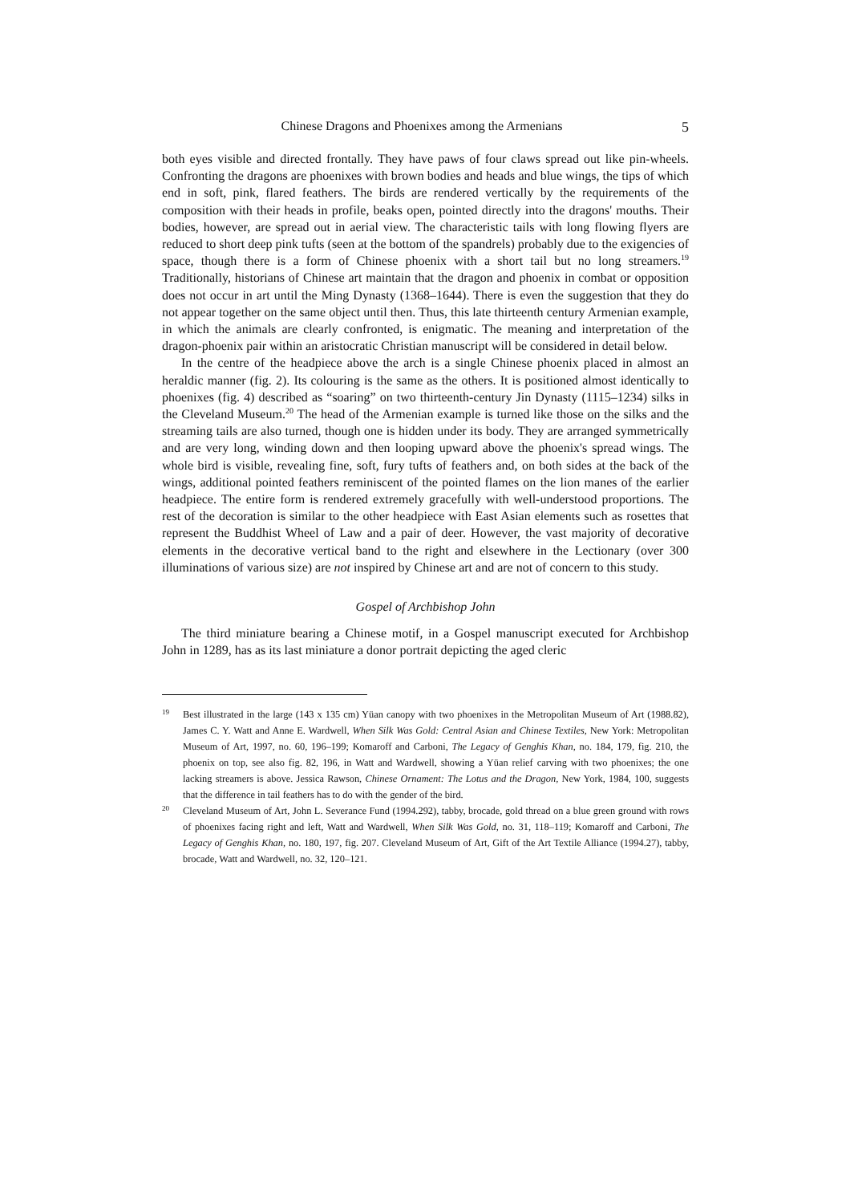Chinese Dragons and Phoenixes among the Armenians 5
both eyes visible and directed frontally. They have paws of four claws spread out like pin-wheels. Confronting the dragons are phoenixes with brown bodies and heads and blue wings, the tips of which end in soft, pink, flared feathers. The birds are rendered vertically by the requirements of the composition with their heads in profile, beaks open, pointed directly into the dragons' mouths. Their bodies, however, are spread out in aerial view. The characteristic tails with long flowing flyers are reduced to short deep pink tufts (seen at the bottom of the spandrels) probably due to the exigencies of space, though there is a form of Chinese phoenix with a short tail but no long streamers.<sup>19</sup> Traditionally, historians of Chinese art maintain that the dragon and phoenix in combat or opposition does not occur in art until the Ming Dynasty (1368–1644). There is even the suggestion that they do not appear together on the same object until then. Thus, this late thirteenth century Armenian example, in which the animals are clearly confronted, is enigmatic. The meaning and interpretation of the dragon-phoenix pair within an aristocratic Christian manuscript will be considered in detail below.
In the centre of the headpiece above the arch is a single Chinese phoenix placed in almost an heraldic manner (fig. 2). Its colouring is the same as the others. It is positioned almost identically to phoenixes (fig. 4) described as “soaring” on two thirteenth-century Jin Dynasty (1115–1234) silks in the Cleveland Museum.<sup>20</sup> The head of the Armenian example is turned like those on the silks and the streaming tails are also turned, though one is hidden under its body. They are arranged symmetrically and are very long, winding down and then looping upward above the phoenix's spread wings. The whole bird is visible, revealing fine, soft, fury tufts of feathers and, on both sides at the back of the wings, additional pointed feathers reminiscent of the pointed flames on the lion manes of the earlier headpiece. The entire form is rendered extremely gracefully with well-understood proportions. The rest of the decoration is similar to the other headpiece with East Asian elements such as rosettes that represent the Buddhist Wheel of Law and a pair of deer. However, the vast majority of decorative elements in the decorative vertical band to the right and elsewhere in the Lectionary (over 300 illuminations of various size) are not inspired by Chinese art and are not of concern to this study.
Gospel of Archbishop John
The third miniature bearing a Chinese motif, in a Gospel manuscript executed for Archbishop John in 1289, has as its last miniature a donor portrait depicting the aged cleric
19
Best illustrated in the large (143 x 135 cm) Yüan canopy with two phoenixes in the Metropolitan Museum of Art (1988.82), James C. Y. Watt and Anne E. Wardwell, When Silk Was Gold: Central Asian and Chinese Textiles, New York: Metropolitan Museum of Art, 1997, no. 60, 196–199; Komaroff and Carboni, The Legacy of Genghis Khan, no. 184, 179, fig. 210, the phoenix on top, see also fig. 82, 196, in Watt and Wardwell, showing a Yüan relief carving with two phoenixes; the one lacking streamers is above. Jessica Rawson, Chinese Ornament: The Lotus and the Dragon, New York, 1984, 100, suggests that the difference in tail feathers has to do with the gender of the bird.
20
Cleveland Museum of Art, John L. Severance Fund (1994.292), tabby, brocade, gold thread on a blue green ground with rows of phoenixes facing right and left, Watt and Wardwell, When Silk Was Gold, no. 31, 118–119; Komaroff and Carboni, The Legacy of Genghis Khan, no. 180, 197, fig. 207. Cleveland Museum of Art, Gift of the Art Textile Alliance (1994.27), tabby, brocade, Watt and Wardwell, no. 32, 120–121.